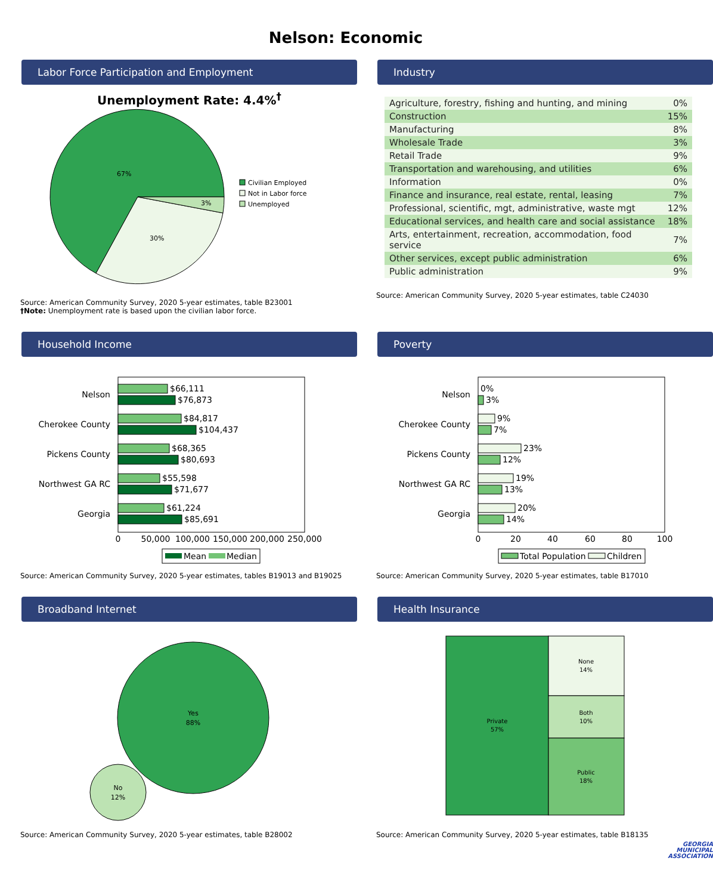Nelson: Economic
Labor Force Participation and Employment
Unemployment Rate: 4.4%<sup>†</sup>
67%
30%
3%
Civilian Employed
Not in Labor force
Unemployed
Source: American Community Survey, 2020 5-year estimates, table B23001
†Note: Unemployment rate is based upon the civilian labor force.
Industry
| Agriculture, forestry, fishing and hunting, and mining | 0% |
| Construction | 15% |
| Manufacturing | 8% |
| Wholesale Trade | 3% |
| Retail Trade | 9% |
| Transportation and warehousing, and utilities | 6% |
| Information | 0% |
| Finance and insurance, real estate, rental, leasing | 7% |
| Professional, scientific, mgt, administrative, waste mgt | 12% |
| Educational services, and health care and social assistance | 18% |
| Arts, entertainment, recreation, accommodation, food service | 7% |
| Other services, except public administration | 6% |
| Public administration | 9% |
Source: American Community Survey, 2020 5-year estimates, table C24030
Household Income
Nelson
Cherokee County
Pickens County
Northwest GA RC
Georgia
$66,111
$76,873
$84,817
$104,437
$68,365
$80,693
$55,598
$71,677
$61,224
$85,691
0
50,000
100,000
150,000
200,000
250,000
Mean
Median
Source: American Community Survey, 2020 5-year estimates, tables B19013 and B19025
Poverty
Nelson
Cherokee County
Pickens County
Northwest GA RC
Georgia
0%
3%
9%
7%
23%
12%
19%
13%
20%
14%
0
20
40
60
80
100
Total Population
Children
Source: American Community Survey, 2020 5-year estimates, table B17010
Broadband Internet
Yes
88%
No
12%
Source: American Community Survey, 2020 5-year estimates, table B28002
Health Insurance
Private
57%
None
14%
Both
10%
Public
18%
Source: American Community Survey, 2020 5-year estimates, table B18135
GEORGIA
MUNICIPAL
ASSOCIATION